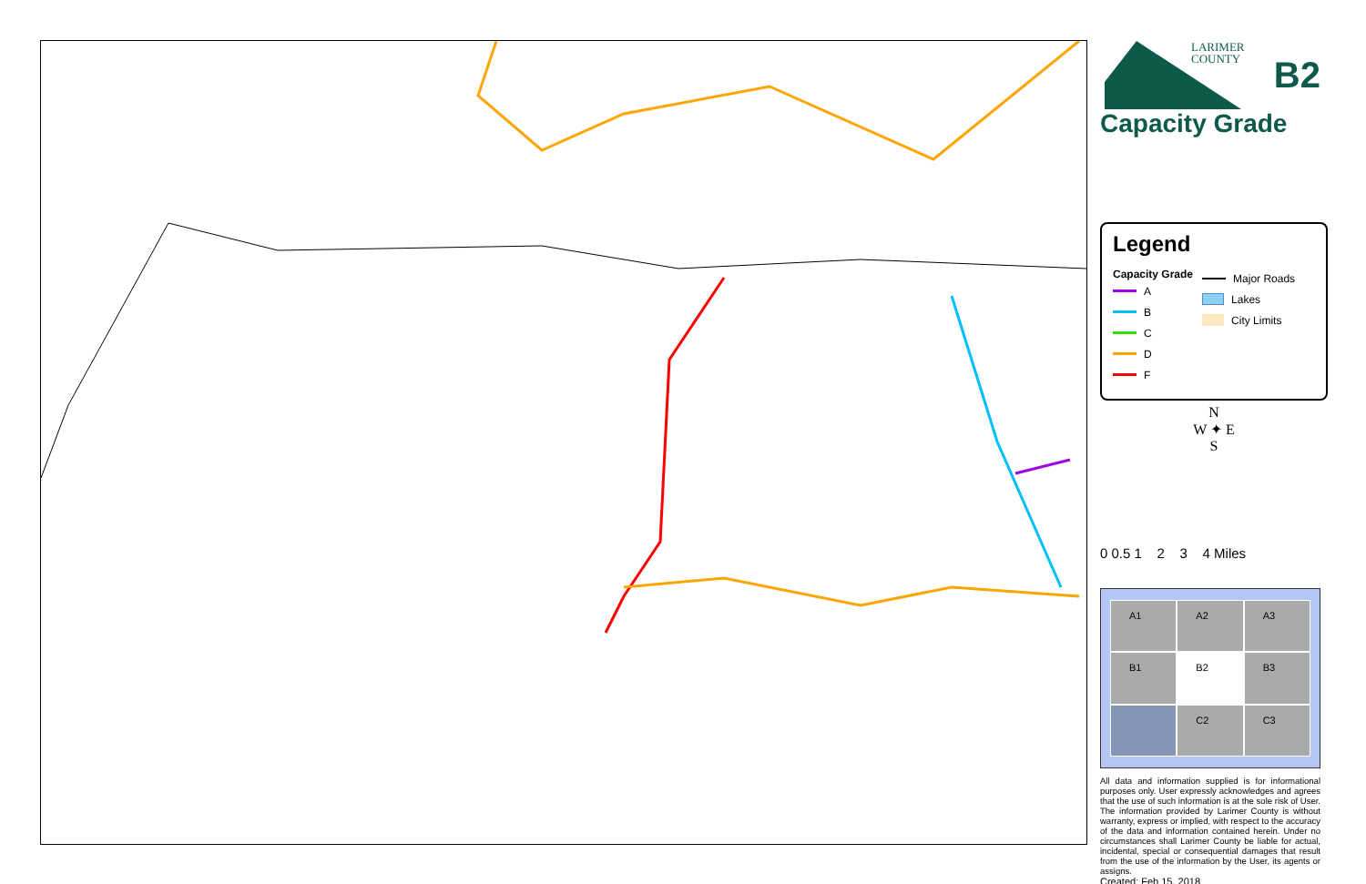LARIMER
COUNTY
B2
Capacity Grade
Legend
Capacity Grade
A
B
C
D
F
Major Roads
Lakes
City Limits
N
W ✦ E
S
0 0.5 1 2 3 4 Miles
A1
A2
A3
B1
B2
B3
C2
C3
All data and information supplied is for informational purposes only. User expressly acknowledges and agrees that the use of such information is at the sole risk of User. The information provided by Larimer County is without warranty, express or implied, with respect to the accuracy of the data and information contained herein. Under no circumstances shall Larimer County be liable for actual, incidental, special or consequential damages that result from the use of the information by the User, its agents or assigns.
Created: Feb 15, 2018